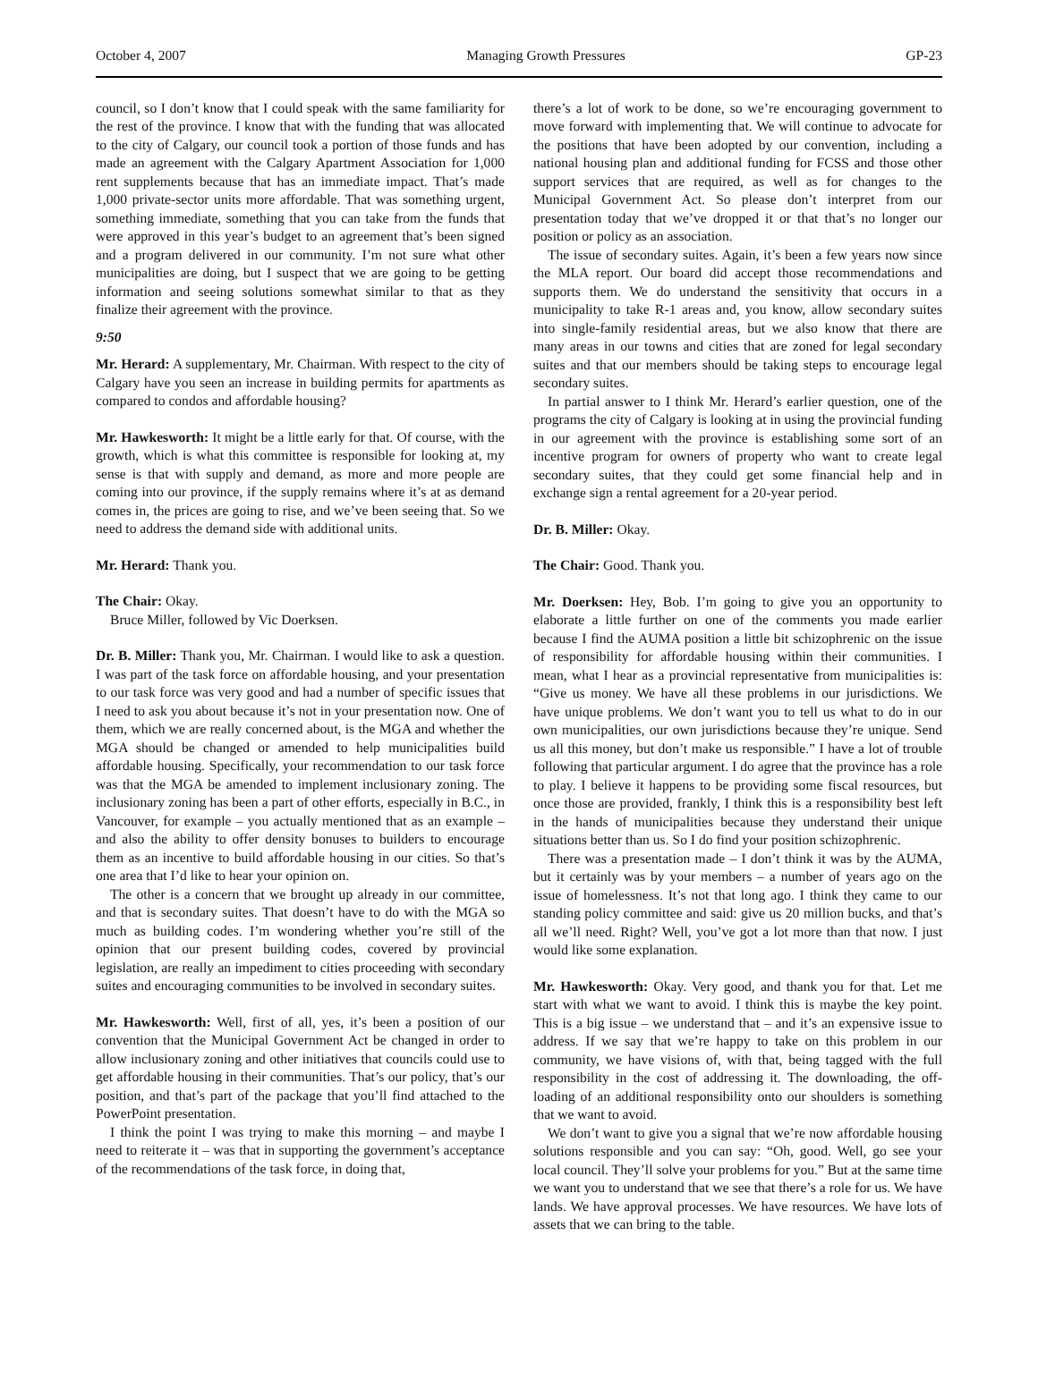October 4, 2007 Managing Growth Pressures GP-23
council, so I don’t know that I could speak with the same familiarity for the rest of the province. I know that with the funding that was allocated to the city of Calgary, our council took a portion of those funds and has made an agreement with the Calgary Apartment Association for 1,000 rent supplements because that has an immediate impact. That’s made 1,000 private-sector units more affordable. That was something urgent, something immediate, something that you can take from the funds that were approved in this year’s budget to an agreement that’s been signed and a program delivered in our community. I’m not sure what other municipalities are doing, but I suspect that we are going to be getting information and seeing solutions somewhat similar to that as they finalize their agreement with the province.
9:50
Mr. Herard: A supplementary, Mr. Chairman. With respect to the city of Calgary have you seen an increase in building permits for apartments as compared to condos and affordable housing?
Mr. Hawkesworth: It might be a little early for that. Of course, with the growth, which is what this committee is responsible for looking at, my sense is that with supply and demand, as more and more people are coming into our province, if the supply remains where it’s at as demand comes in, the prices are going to rise, and we’ve been seeing that. So we need to address the demand side with additional units.
Mr. Herard: Thank you.
The Chair: Okay.
Bruce Miller, followed by Vic Doerksen.
Dr. B. Miller: Thank you, Mr. Chairman. I would like to ask a question. I was part of the task force on affordable housing, and your presentation to our task force was very good and had a number of specific issues that I need to ask you about because it’s not in your presentation now. One of them, which we are really concerned about, is the MGA and whether the MGA should be changed or amended to help municipalities build affordable housing. Specifically, your recommendation to our task force was that the MGA be amended to implement inclusionary zoning. The inclusionary zoning has been a part of other efforts, especially in B.C., in Vancouver, for example – you actually mentioned that as an example – and also the ability to offer density bonuses to builders to encourage them as an incentive to build affordable housing in our cities. So that’s one area that I’d like to hear your opinion on.
The other is a concern that we brought up already in our committee, and that is secondary suites. That doesn’t have to do with the MGA so much as building codes. I’m wondering whether you’re still of the opinion that our present building codes, covered by provincial legislation, are really an impediment to cities proceeding with secondary suites and encouraging communities to be involved in secondary suites.
Mr. Hawkesworth: Well, first of all, yes, it’s been a position of our convention that the Municipal Government Act be changed in order to allow inclusionary zoning and other initiatives that councils could use to get affordable housing in their communities. That’s our policy, that’s our position, and that’s part of the package that you’ll find attached to the PowerPoint presentation.
I think the point I was trying to make this morning – and maybe I need to reiterate it – was that in supporting the government’s acceptance of the recommendations of the task force, in doing that,
there’s a lot of work to be done, so we’re encouraging government to move forward with implementing that. We will continue to advocate for the positions that have been adopted by our convention, including a national housing plan and additional funding for FCSS and those other support services that are required, as well as for changes to the Municipal Government Act. So please don’t interpret from our presentation today that we’ve dropped it or that that’s no longer our position or policy as an association.
The issue of secondary suites. Again, it’s been a few years now since the MLA report. Our board did accept those recommendations and supports them. We do understand the sensitivity that occurs in a municipality to take R-1 areas and, you know, allow secondary suites into single-family residential areas, but we also know that there are many areas in our towns and cities that are zoned for legal secondary suites and that our members should be taking steps to encourage legal secondary suites.
In partial answer to I think Mr. Herard’s earlier question, one of the programs the city of Calgary is looking at in using the provincial funding in our agreement with the province is establishing some sort of an incentive program for owners of property who want to create legal secondary suites, that they could get some financial help and in exchange sign a rental agreement for a 20-year period.
Dr. B. Miller: Okay.
The Chair: Good. Thank you.
Mr. Doerksen: Hey, Bob. I’m going to give you an opportunity to elaborate a little further on one of the comments you made earlier because I find the AUMA position a little bit schizophrenic on the issue of responsibility for affordable housing within their communities. I mean, what I hear as a provincial representative from municipalities is: “Give us money. We have all these problems in our jurisdictions. We have unique problems. We don’t want you to tell us what to do in our own municipalities, our own jurisdictions because they’re unique. Send us all this money, but don’t make us responsible.” I have a lot of trouble following that particular argument. I do agree that the province has a role to play. I believe it happens to be providing some fiscal resources, but once those are provided, frankly, I think this is a responsibility best left in the hands of municipalities because they understand their unique situations better than us. So I do find your position schizophrenic.
There was a presentation made – I don’t think it was by the AUMA, but it certainly was by your members – a number of years ago on the issue of homelessness. It’s not that long ago. I think they came to our standing policy committee and said: give us 20 million bucks, and that’s all we’ll need. Right? Well, you’ve got a lot more than that now. I just would like some explanation.
Mr. Hawkesworth: Okay. Very good, and thank you for that. Let me start with what we want to avoid. I think this is maybe the key point. This is a big issue – we understand that – and it’s an expensive issue to address. If we say that we’re happy to take on this problem in our community, we have visions of, with that, being tagged with the full responsibility in the cost of addressing it. The downloading, the off-loading of an additional responsibility onto our shoulders is something that we want to avoid.
We don’t want to give you a signal that we’re now affordable housing solutions responsible and you can say: “Oh, good. Well, go see your local council. They’ll solve your problems for you.” But at the same time we want you to understand that we see that there’s a role for us. We have lands. We have approval processes. We have resources. We have lots of assets that we can bring to the table.